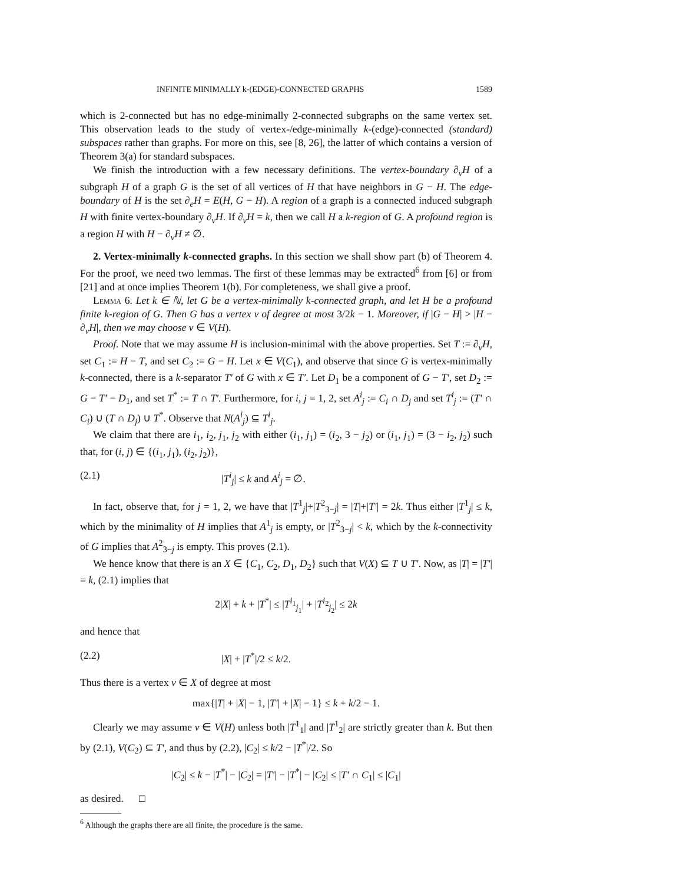INFINITE MINIMALLY k-(EDGE)-CONNECTED GRAPHS 1589
which is 2-connected but has no edge-minimally 2-connected subgraphs on the same vertex set. This observation leads to the study of vertex-/edge-minimally k-(edge)-connected (standard) subspaces rather than graphs. For more on this, see [8, 26], the latter of which contains a version of Theorem 3(a) for standard subspaces.
We finish the introduction with a few necessary definitions. The vertex-boundary ∂<sub>v</sub>H of a subgraph H of a graph G is the set of all vertices of H that have neighbors in G − H. The edge-boundary of H is the set ∂<sub>e</sub>H = E(H, G − H). A region of a graph is a connected induced subgraph H with finite vertex-boundary ∂<sub>v</sub>H. If ∂<sub>v</sub>H = k, then we call H a k-region of G. A profound region is a region H with H − ∂<sub>v</sub>H ≠ ∅.
2. Vertex-minimally k-connected graphs. In this section we shall show part (b) of Theorem 4. For the proof, we need two lemmas. The first of these lemmas may be extracted<sup>6</sup> from [6] or from [21] and at once implies Theorem 1(b). For completeness, we shall give a proof.
Lemma 6. Let k ∈ ℕ, let G be a vertex-minimally k-connected graph, and let H be a profound finite k-region of G. Then G has a vertex v of degree at most 3/2k − 1. Moreover, if |G − H| > |H − ∂<sub>v</sub>H|, then we may choose v ∈ V(H).
Proof. Note that we may assume H is inclusion-minimal with the above properties. Set T := ∂<sub>v</sub>H, set C<sub>1</sub> := H − T, and set C<sub>2</sub> := G − H. Let x ∈ V(C<sub>1</sub>), and observe that since G is vertex-minimally k-connected, there is a k-separator T′ of G with x ∈ T′. Let D<sub>1</sub> be a component of G − T′, set D<sub>2</sub> := G − T′ − D<sub>1</sub>, and set T<sup>*</sup> := T ∩ T′. Furthermore, for i, j = 1, 2, set A<sup>i</sup><sub>j</sub> := C<sub>i</sub> ∩ D<sub>j</sub> and set T<sup>i</sup><sub>j</sub> := (T′ ∩ C<sub>i</sub>) ∪ (T ∩ D<sub>j</sub>) ∪ T<sup>*</sup>. Observe that N(A<sup>i</sup><sub>j</sub>) ⊆ T<sup>i</sup><sub>j</sub>.
We claim that there are i<sub>1</sub>, i<sub>2</sub>, j<sub>1</sub>, j<sub>2</sub> with either (i<sub>1</sub>, j<sub>1</sub>) = (i<sub>2</sub>, 3 − j<sub>2</sub>) or (i<sub>1</sub>, j<sub>1</sub>) = (3 − i<sub>2</sub>, j<sub>2</sub>) such that, for (i, j) ∈ {(i<sub>1</sub>, j<sub>1</sub>), (i<sub>2</sub>, j<sub>2</sub>)},
(2.1) |T<sup>i</sup><sub>j</sub>| ≤ k and A<sup>i</sup><sub>j</sub> = ∅.
In fact, observe that, for j = 1, 2, we have that |T<sup>1</sup><sub>j</sub>|+|T<sup>2</sup><sub>3−j</sub>| = |T|+|T′| = 2k. Thus either |T<sup>1</sup><sub>j</sub>| ≤ k, which by the minimality of H implies that A<sup>1</sup><sub>j</sub> is empty, or |T<sup>2</sup><sub>3−j</sub>| < k, which by the k-connectivity of G implies that A<sup>2</sup><sub>3−j</sub> is empty. This proves (2.1).
We hence know that there is an X ∈ {C<sub>1</sub>, C<sub>2</sub>, D<sub>1</sub>, D<sub>2</sub>} such that V(X) ⊆ T ∪ T′. Now, as |T| = |T′| = k, (2.1) implies that
2|X| + k + |T<sup>*</sup>| ≤ |T<sup>i<sub>1</sub></sup><sub>j<sub>1</sub></sub>| + |T<sup>i<sub>2</sub></sup><sub>j<sub>2</sub></sub>| ≤ 2k
and hence that
(2.2) |X| + |T<sup>*</sup>|/2 ≤ k/2.
Thus there is a vertex v ∈ X of degree at most
max{|T| + |X| − 1, |T′| + |X| − 1} ≤ k + k/2 − 1.
Clearly we may assume v ∈ V(H) unless both |T<sup>1</sup><sub>1</sub>| and |T<sup>1</sup><sub>2</sub>| are strictly greater than k. But then by (2.1), V(C<sub>2</sub>) ⊆ T′, and thus by (2.2), |C<sub>2</sub>| ≤ k/2 − |T<sup>*</sup>|/2. So
|C<sub>2</sub>| ≤ k − |T<sup>*</sup>| − |C<sub>2</sub>| = |T′| − |T<sup>*</sup>| − |C<sub>2</sub>| ≤ |T′ ∩ C<sub>1</sub>| ≤ |C<sub>1</sub>|
as desired. □
<sup>6</sup> Although the graphs there are all finite, the procedure is the same.